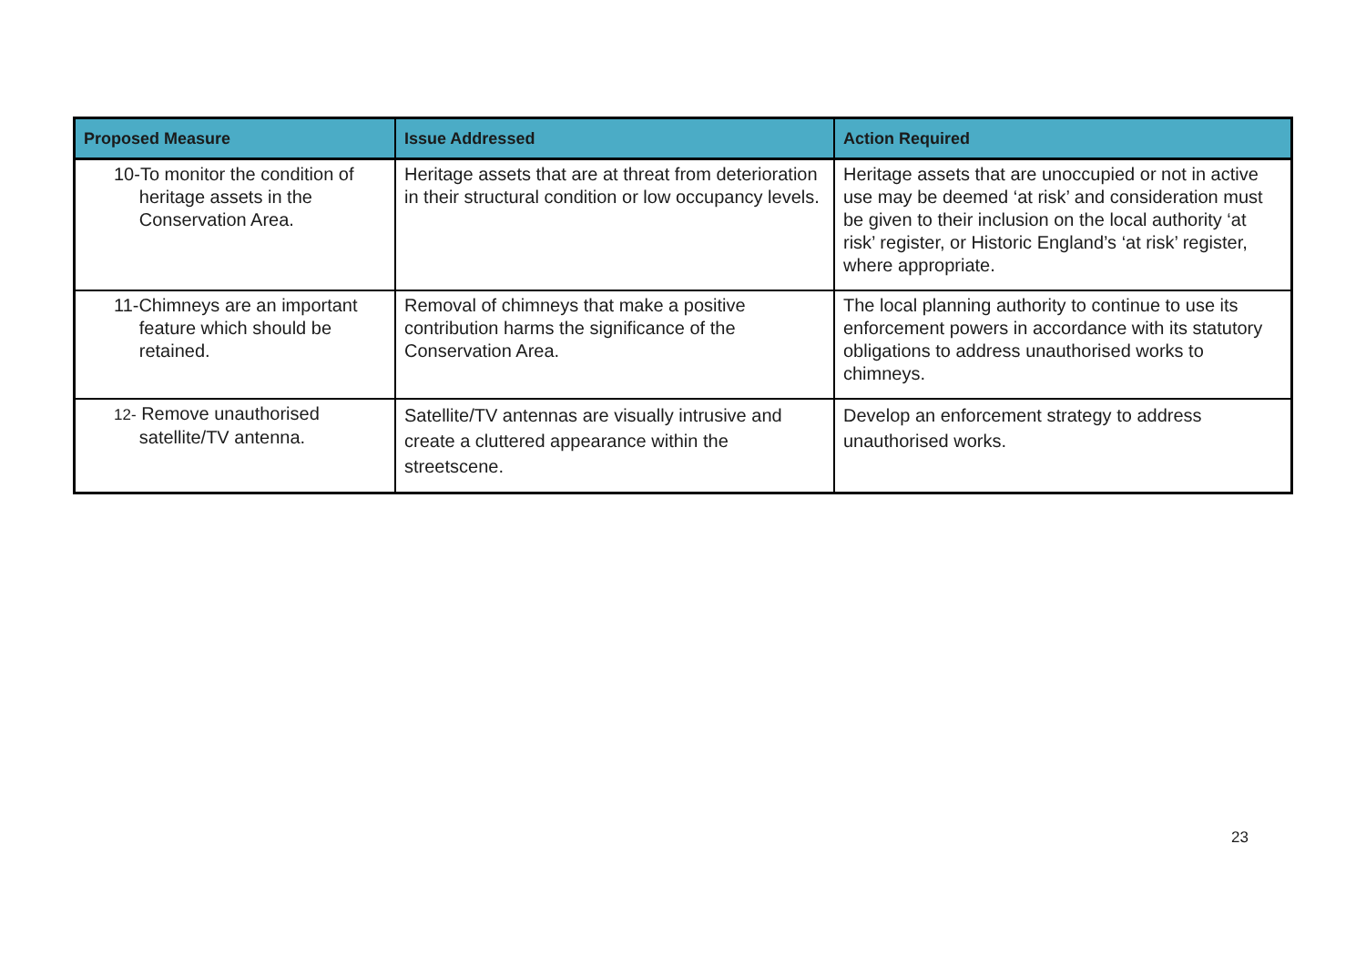| Proposed Measure | Issue Addressed | Action Required |
| --- | --- | --- |
| 10-To monitor the condition of heritage assets in the Conservation Area. | Heritage assets that are at threat from deterioration in their structural condition or low occupancy levels. | Heritage assets that are unoccupied or not in active use may be deemed ‘at risk’ and consideration must be given to their inclusion on the local authority ‘at risk’ register, or Historic England’s ‘at risk’ register, where appropriate. |
| 11-Chimneys are an important feature which should be retained. | Removal of chimneys that make a positive contribution harms the significance of the Conservation Area. | The local planning authority to continue to use its enforcement powers in accordance with its statutory obligations to address unauthorised works to chimneys. |
| 12- Remove unauthorised satellite/TV antenna. | Satellite/TV antennas are visually intrusive and create a cluttered appearance within the streetscene. | Develop an enforcement strategy to address unauthorised works. |
23